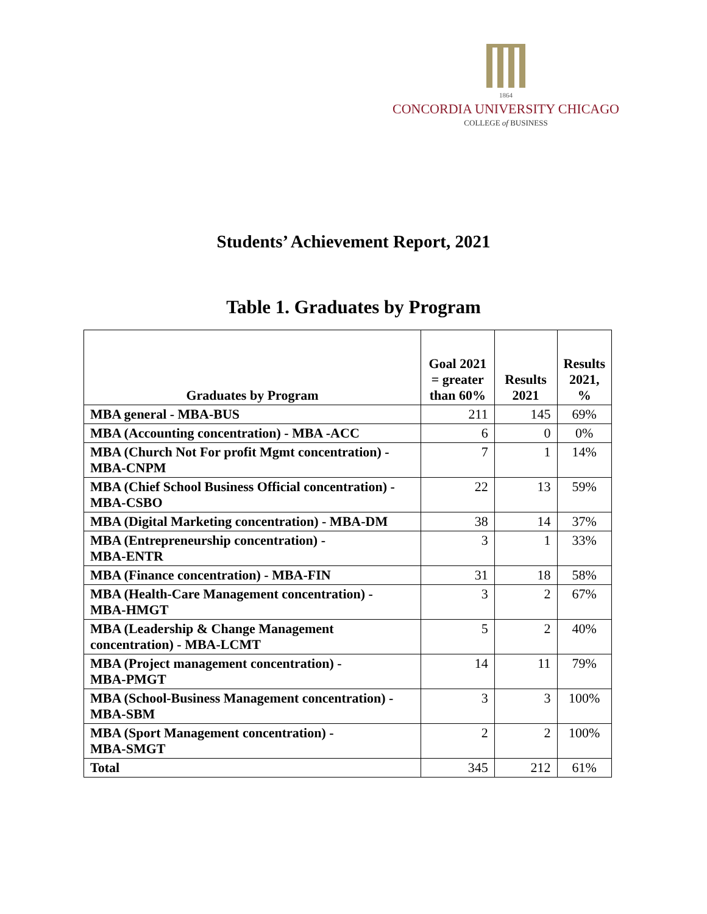1864
CONCORDIA UNIVERSITY CHICAGO
COLLEGE of BUSINESS
Students’ Achievement Report, 2021
Table 1. Graduates by Program
| Graduates by Program | Goal 2021 = greater than 60% | Results 2021 | Results 2021, % |
| --- | --- | --- | --- |
| MBA general - MBA-BUS | 211 | 145 | 69% |
| MBA (Accounting concentration) - MBA -ACC | 6 | 0 | 0% |
| MBA (Church Not For profit Mgmt concentration) - MBA-CNPM | 7 | 1 | 14% |
| MBA (Chief School Business Official concentration) - MBA-CSBO | 22 | 13 | 59% |
| MBA (Digital Marketing concentration) - MBA-DM | 38 | 14 | 37% |
| MBA (Entrepreneurship concentration) - MBA-ENTR | 3 | 1 | 33% |
| MBA (Finance concentration) - MBA-FIN | 31 | 18 | 58% |
| MBA (Health-Care Management concentration) - MBA-HMGT | 3 | 2 | 67% |
| MBA (Leadership & Change Management concentration) - MBA-LCMT | 5 | 2 | 40% |
| MBA (Project management concentration) - MBA-PMGT | 14 | 11 | 79% |
| MBA (School-Business Management concentration) - MBA-SBM | 3 | 3 | 100% |
| MBA (Sport Management concentration) - MBA-SMGT | 2 | 2 | 100% |
| Total | 345 | 212 | 61% |